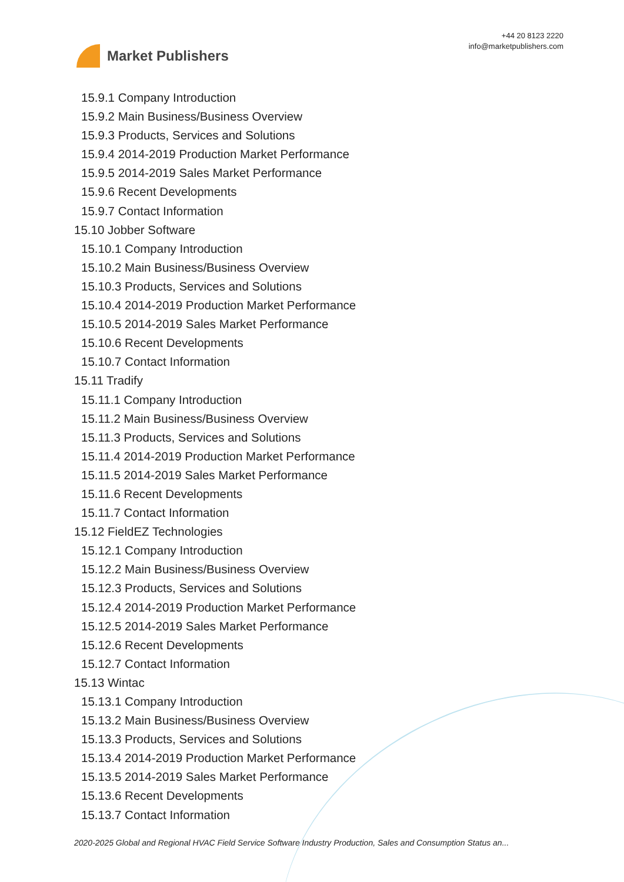Market Publishers
+44 20 8123 2220
info@marketpublishers.com
15.9.1 Company Introduction
15.9.2 Main Business/Business Overview
15.9.3 Products, Services and Solutions
15.9.4 2014-2019 Production Market Performance
15.9.5 2014-2019 Sales Market Performance
15.9.6 Recent Developments
15.9.7 Contact Information
15.10 Jobber Software
15.10.1 Company Introduction
15.10.2 Main Business/Business Overview
15.10.3 Products, Services and Solutions
15.10.4 2014-2019 Production Market Performance
15.10.5 2014-2019 Sales Market Performance
15.10.6 Recent Developments
15.10.7 Contact Information
15.11 Tradify
15.11.1 Company Introduction
15.11.2 Main Business/Business Overview
15.11.3 Products, Services and Solutions
15.11.4 2014-2019 Production Market Performance
15.11.5 2014-2019 Sales Market Performance
15.11.6 Recent Developments
15.11.7 Contact Information
15.12 FieldEZ Technologies
15.12.1 Company Introduction
15.12.2 Main Business/Business Overview
15.12.3 Products, Services and Solutions
15.12.4 2014-2019 Production Market Performance
15.12.5 2014-2019 Sales Market Performance
15.12.6 Recent Developments
15.12.7 Contact Information
15.13 Wintac
15.13.1 Company Introduction
15.13.2 Main Business/Business Overview
15.13.3 Products, Services and Solutions
15.13.4 2014-2019 Production Market Performance
15.13.5 2014-2019 Sales Market Performance
15.13.6 Recent Developments
15.13.7 Contact Information
2020-2025 Global and Regional HVAC Field Service Software Industry Production, Sales and Consumption Status an...